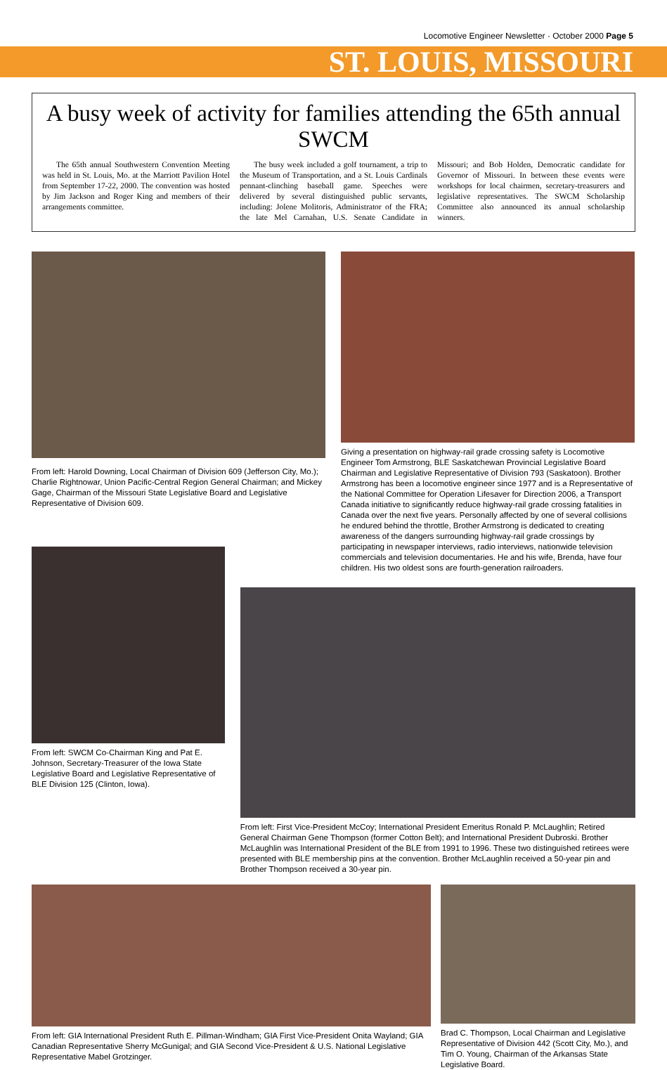Locomotive Engineer Newsletter · October 2000 Page 5
ST. LOUIS, MISSOURI
A busy week of activity for families attending the 65th annual SWCM
The 65th annual Southwestern Convention Meeting was held in St. Louis, Mo. at the Marriott Pavilion Hotel from September 17-22, 2000. The convention was hosted by Jim Jackson and Roger King and members of their arrangements committee.
The busy week included a golf tournament, a trip to the Museum of Transportation, and a St. Louis Cardinals pennant-clinching baseball game. Speeches were delivered by several distinguished public servants, including: Jolene Molitoris, Administrator of the FRA; the late Mel Carnahan, U.S. Senate Candidate in Missouri; and Bob Holden, Democratic candidate for Governor of Missouri. In between these events were workshops for local chairmen, secretary-treasurers and legislative representatives. The SWCM Scholarship Committee also announced its annual scholarship winners.
From left: Harold Downing, Local Chairman of Division 609 (Jefferson City, Mo.); Charlie Rightnowar, Union Pacific-Central Region General Chairman; and Mickey Gage, Chairman of the Missouri State Legislative Board and Legislative Representative of Division 609.
Giving a presentation on highway-rail grade crossing safety is Locomotive Engineer Tom Armstrong, BLE Saskatchewan Provincial Legislative Board Chairman and Legislative Representative of Division 793 (Saskatoon). Brother Armstrong has been a locomotive engineer since 1977 and is a Representative of the National Committee for Operation Lifesaver for Direction 2006, a Transport Canada initiative to significantly reduce highway-rail grade crossing fatalities in Canada over the next five years. Personally affected by one of several collisions he endured behind the throttle, Brother Armstrong is dedicated to creating awareness of the dangers surrounding highway-rail grade crossings by participating in newspaper interviews, radio interviews, nationwide television commercials and television documentaries. He and his wife, Brenda, have four children. His two oldest sons are fourth-generation railroaders.
From left: SWCM Co-Chairman King and Pat E. Johnson, Secretary-Treasurer of the Iowa State Legislative Board and Legislative Representative of BLE Division 125 (Clinton, Iowa).
From left: First Vice-President McCoy; International President Emeritus Ronald P. McLaughlin; Retired General Chairman Gene Thompson (former Cotton Belt); and International President Dubroski. Brother McLaughlin was International President of the BLE from 1991 to 1996. These two distinguished retirees were presented with BLE membership pins at the convention. Brother McLaughlin received a 50-year pin and Brother Thompson received a 30-year pin.
From left: GIA International President Ruth E. Pillman-Windham; GIA First Vice-President Onita Wayland; GIA Canadian Representative Sherry McGunigal; and GIA Second Vice-President & U.S. National Legislative Representative Mabel Grotzinger.
Brad C. Thompson, Local Chairman and Legislative Representative of Division 442 (Scott City, Mo.), and Tim O. Young, Chairman of the Arkansas State Legislative Board.